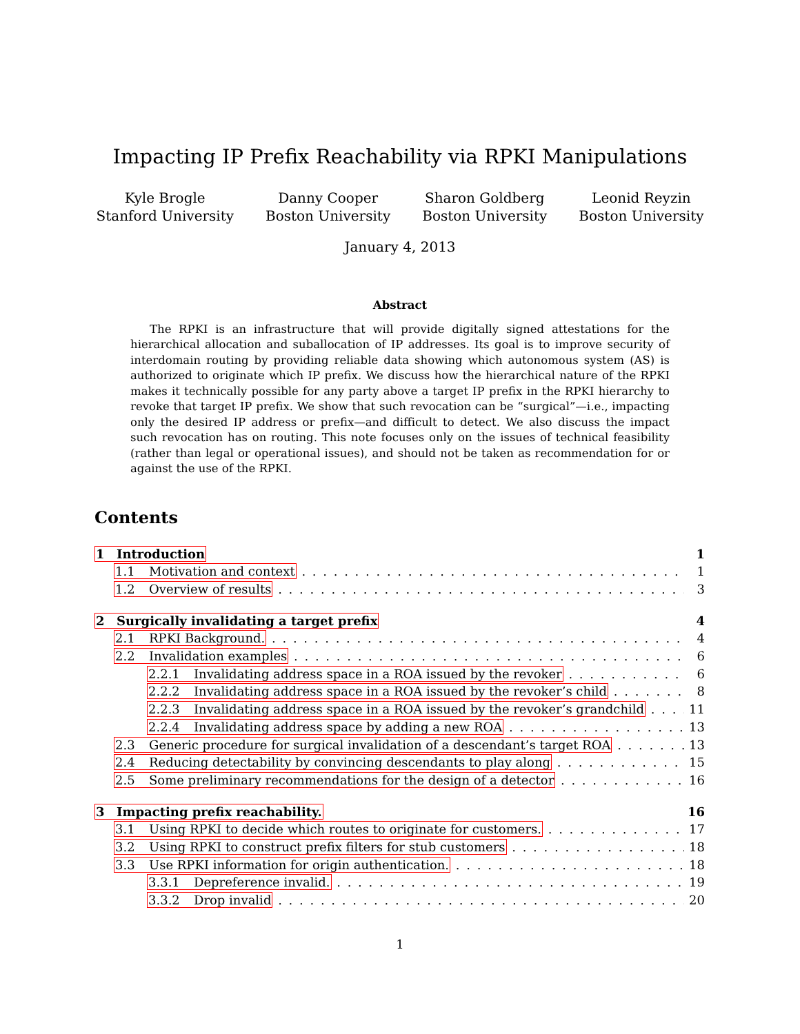Impacting IP Prefix Reachability via RPKI Manipulations
Kyle Brogle
Stanford University
Danny Cooper
Boston University
Sharon Goldberg
Boston University
Leonid Reyzin
Boston University
January 4, 2013
Abstract
The RPKI is an infrastructure that will provide digitally signed attestations for the hierarchical allocation and suballocation of IP addresses. Its goal is to improve security of interdomain routing by providing reliable data showing which autonomous system (AS) is authorized to originate which IP prefix. We discuss how the hierarchical nature of the RPKI makes it technically possible for any party above a target IP prefix in the RPKI hierarchy to revoke that target IP prefix. We show that such revocation can be “surgical”—i.e., impacting only the desired IP address or prefix—and difficult to detect. We also discuss the impact such revocation has on routing. This note focuses only on the issues of technical feasibility (rather than legal or operational issues), and should not be taken as recommendation for or against the use of the RPKI.
Contents
1 Introduction 1
1.1 Motivation and context 1
1.2 Overview of results 3
2 Surgically invalidating a target prefix 4
2.1 RPKI Background. 4
2.2 Invalidation examples 6
2.2.1 Invalidating address space in a ROA issued by the revoker 6
2.2.2 Invalidating address space in a ROA issued by the revoker’s child 8
2.2.3 Invalidating address space in a ROA issued by the revoker’s grandchild 11
2.2.4 Invalidating address space by adding a new ROA 13
2.3 Generic procedure for surgical invalidation of a descendant’s target ROA 13
2.4 Reducing detectability by convincing descendants to play along 15
2.5 Some preliminary recommendations for the design of a detector 16
3 Impacting prefix reachability. 16
3.1 Using RPKI to decide which routes to originate for customers. 17
3.2 Using RPKI to construct prefix filters for stub customers 18
3.3 Use RPKI information for origin authentication. 18
3.3.1 Depreference invalid. 19
3.3.2 Drop invalid 20
1